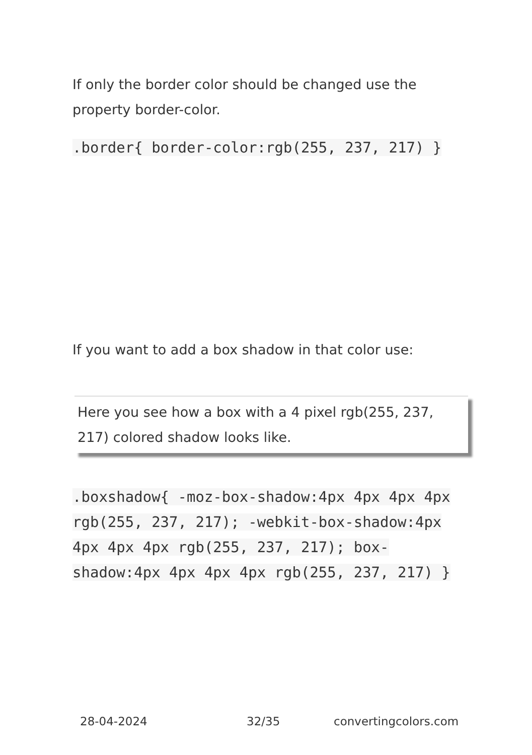If only the border color should be changed use the property border-color.
.border{ border-color:rgb(255, 237, 217) }
If you want to add a box shadow in that color use:
Here you see how a box with a 4 pixel rgb(255, 237, 217) colored shadow looks like.
.boxshadow{ -moz-box-shadow:4px 4px 4px 4px rgb(255, 237, 217); -webkit-box-shadow:4px 4px 4px 4px rgb(255, 237, 217); box-shadow:4px 4px 4px 4px rgb(255, 237, 217) }
28-04-2024 32/35 convertingcolors.com